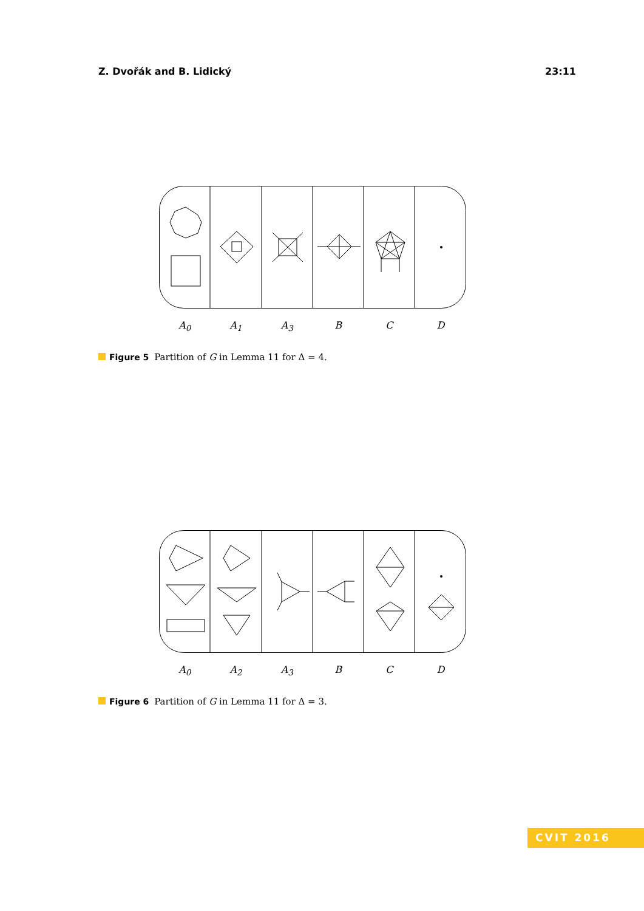Z. Dvořák and B. Lidický 23:11
A<sub>0</sub> A<sub>1</sub> A<sub>3</sub> B C D
Figure 5 Partition of G in Lemma 11 for Δ = 4.
A<sub>0</sub> A<sub>2</sub> A<sub>3</sub> B C D
Figure 6 Partition of G in Lemma 11 for Δ = 3.
CVIT 2016